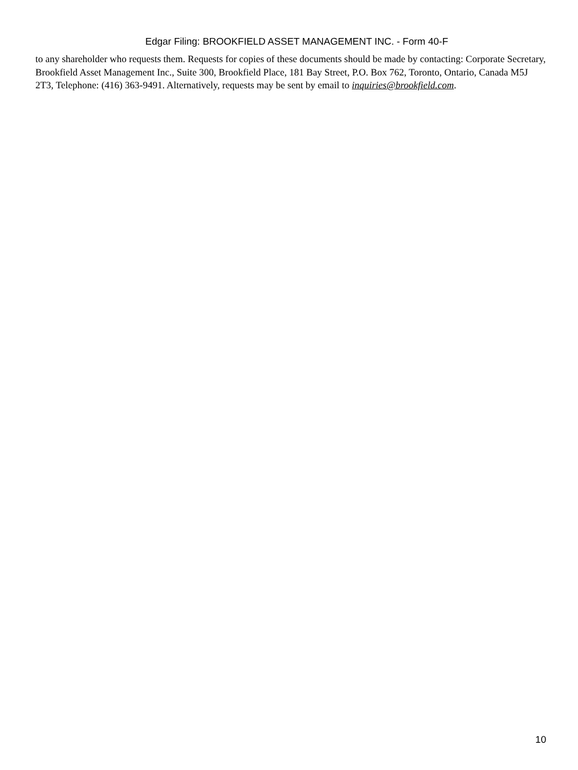Edgar Filing: BROOKFIELD ASSET MANAGEMENT INC. - Form 40-F
to any shareholder who requests them. Requests for copies of these documents should be made by contacting: Corporate Secretary, Brookfield Asset Management Inc., Suite 300, Brookfield Place, 181 Bay Street, P.O. Box 762, Toronto, Ontario, Canada M5J 2T3, Telephone: (416) 363-9491. Alternatively, requests may be sent by email to inquiries@brookfield.com.
10